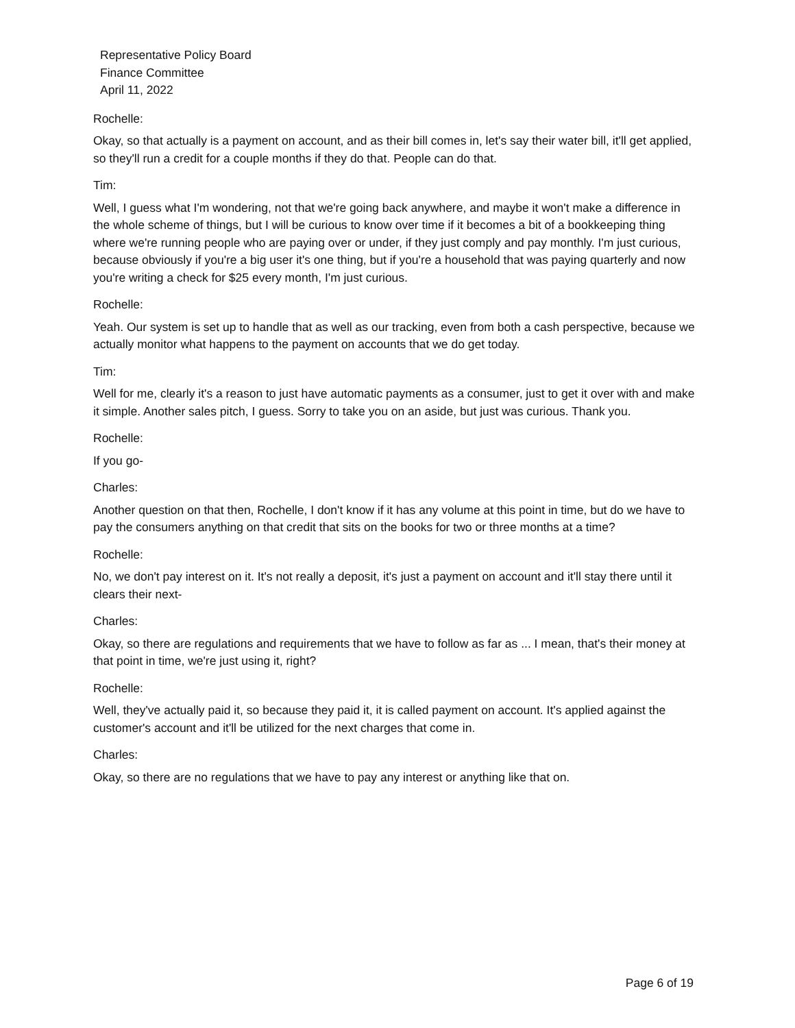Representative Policy Board
Finance Committee
April 11, 2022
Rochelle:
Okay, so that actually is a payment on account, and as their bill comes in, let's say their water bill, it'll get applied, so they'll run a credit for a couple months if they do that. People can do that.
Tim:
Well, I guess what I'm wondering, not that we're going back anywhere, and maybe it won't make a difference in the whole scheme of things, but I will be curious to know over time if it becomes a bit of a bookkeeping thing where we're running people who are paying over or under, if they just comply and pay monthly. I'm just curious, because obviously if you're a big user it's one thing, but if you're a household that was paying quarterly and now you're writing a check for $25 every month, I'm just curious.
Rochelle:
Yeah. Our system is set up to handle that as well as our tracking, even from both a cash perspective, because we actually monitor what happens to the payment on accounts that we do get today.
Tim:
Well for me, clearly it's a reason to just have automatic payments as a consumer, just to get it over with and make it simple. Another sales pitch, I guess. Sorry to take you on an aside, but just was curious. Thank you.
Rochelle:
If you go-
Charles:
Another question on that then, Rochelle, I don't know if it has any volume at this point in time, but do we have to pay the consumers anything on that credit that sits on the books for two or three months at a time?
Rochelle:
No, we don't pay interest on it. It's not really a deposit, it's just a payment on account and it'll stay there until it clears their next-
Charles:
Okay, so there are regulations and requirements that we have to follow as far as ... I mean, that's their money at that point in time, we're just using it, right?
Rochelle:
Well, they've actually paid it, so because they paid it, it is called payment on account. It's applied against the customer's account and it'll be utilized for the next charges that come in.
Charles:
Okay, so there are no regulations that we have to pay any interest or anything like that on.
Page 6 of 19